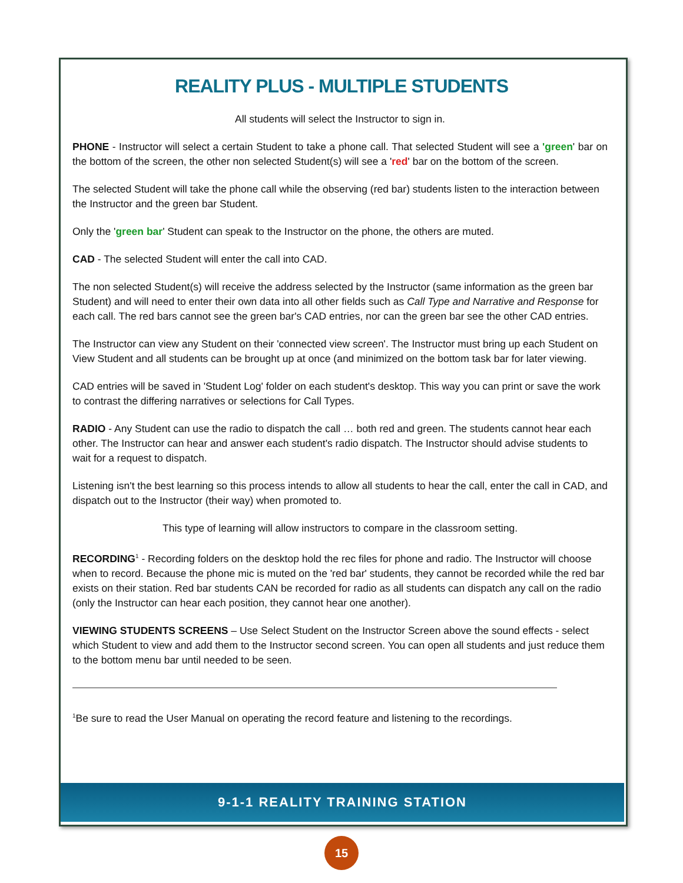REALITY PLUS - MULTIPLE STUDENTS
All students will select the Instructor to sign in.
PHONE - Instructor will select a certain Student to take a phone call. That selected Student will see a 'green' bar on the bottom of the screen, the other non selected Student(s) will see a 'red' bar on the bottom of the screen.
The selected Student will take the phone call while the observing (red bar) students listen to the interaction between the Instructor and the green bar Student.
Only the 'green bar' Student can speak to the Instructor on the phone, the others are muted.
CAD - The selected Student will enter the call into CAD.
The non selected Student(s) will receive the address selected by the Instructor (same information as the green bar Student) and will need to enter their own data into all other fields such as Call Type and Narrative and Response for each call. The red bars cannot see the green bar's CAD entries, nor can the green bar see the other CAD entries.
The Instructor can view any Student on their 'connected view screen'. The Instructor must bring up each Student on View Student and all students can be brought up at once (and minimized on the bottom task bar for later viewing.
CAD entries will be saved in 'Student Log' folder on each student's desktop. This way you can print or save the work to contrast the differing narratives or selections for Call Types.
RADIO - Any Student can use the radio to dispatch the call … both red and green. The students cannot hear each other. The Instructor can hear and answer each student's radio dispatch. The Instructor should advise students to wait for a request to dispatch.
Listening isn't the best learning so this process intends to allow all students to hear the call, enter the call in CAD, and dispatch out to the Instructor (their way) when promoted to.
This type of learning will allow instructors to compare in the classroom setting.
RECORDING<sup>1</sup> - Recording folders on the desktop hold the rec files for phone and radio. The Instructor will choose when to record. Because the phone mic is muted on the 'red bar' students, they cannot be recorded while the red bar exists on their station. Red bar students CAN be recorded for radio as all students can dispatch any call on the radio (only the Instructor can hear each position, they cannot hear one another).
VIEWING STUDENTS SCREENS – Use Select Student on the Instructor Screen above the sound effects - select which Student to view and add them to the Instructor second screen. You can open all students and just reduce them to the bottom menu bar until needed to be seen.
<sup>1</sup> Be sure to read the User Manual on operating the record feature and listening to the recordings.
9-1-1 REALITY TRAINING STATION
15